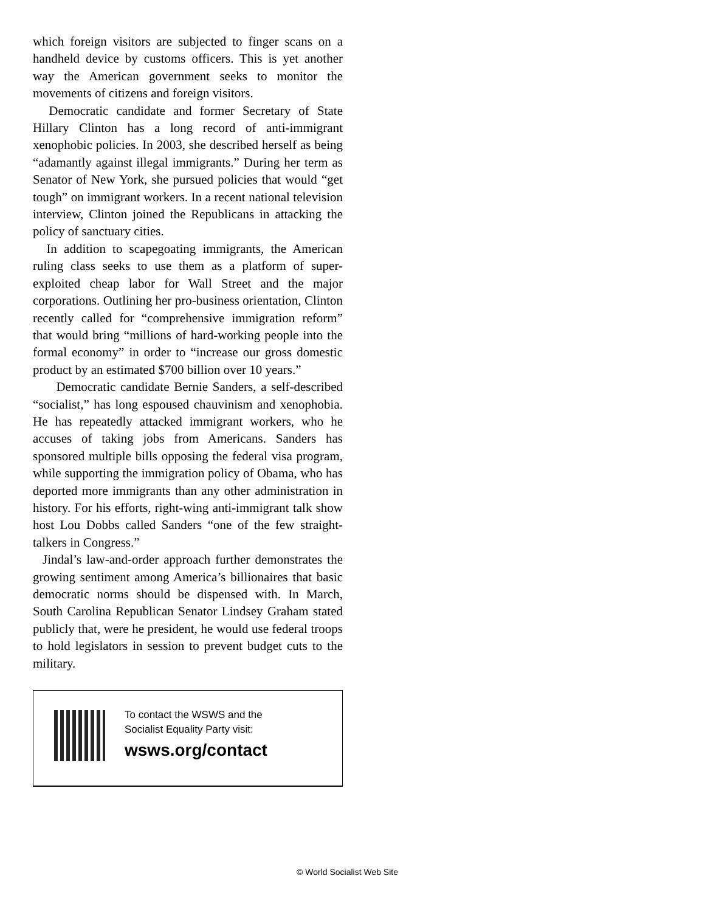which foreign visitors are subjected to finger scans on a handheld device by customs officers. This is yet another way the American government seeks to monitor the movements of citizens and foreign visitors.
Democratic candidate and former Secretary of State Hillary Clinton has a long record of anti-immigrant xenophobic policies. In 2003, she described herself as being “adamantly against illegal immigrants.” During her term as Senator of New York, she pursued policies that would “get tough” on immigrant workers. In a recent national television interview, Clinton joined the Republicans in attacking the policy of sanctuary cities.
In addition to scapegoating immigrants, the American ruling class seeks to use them as a platform of super-exploited cheap labor for Wall Street and the major corporations. Outlining her pro-business orientation, Clinton recently called for “comprehensive immigration reform” that would bring “millions of hard-working people into the formal economy” in order to “increase our gross domestic product by an estimated $700 billion over 10 years.”
Democratic candidate Bernie Sanders, a self-described “socialist,” has long espoused chauvinism and xenophobia. He has repeatedly attacked immigrant workers, who he accuses of taking jobs from Americans. Sanders has sponsored multiple bills opposing the federal visa program, while supporting the immigration policy of Obama, who has deported more immigrants than any other administration in history. For his efforts, right-wing anti-immigrant talk show host Lou Dobbs called Sanders “one of the few straight-talkers in Congress.”
Jindal’s law-and-order approach further demonstrates the growing sentiment among America’s billionaires that basic democratic norms should be dispensed with. In March, South Carolina Republican Senator Lindsey Graham stated publicly that, were he president, he would use federal troops to hold legislators in session to prevent budget cuts to the military.
To contact the WSWS and the
Socialist Equality Party visit:
wsws.org/contact
© World Socialist Web Site